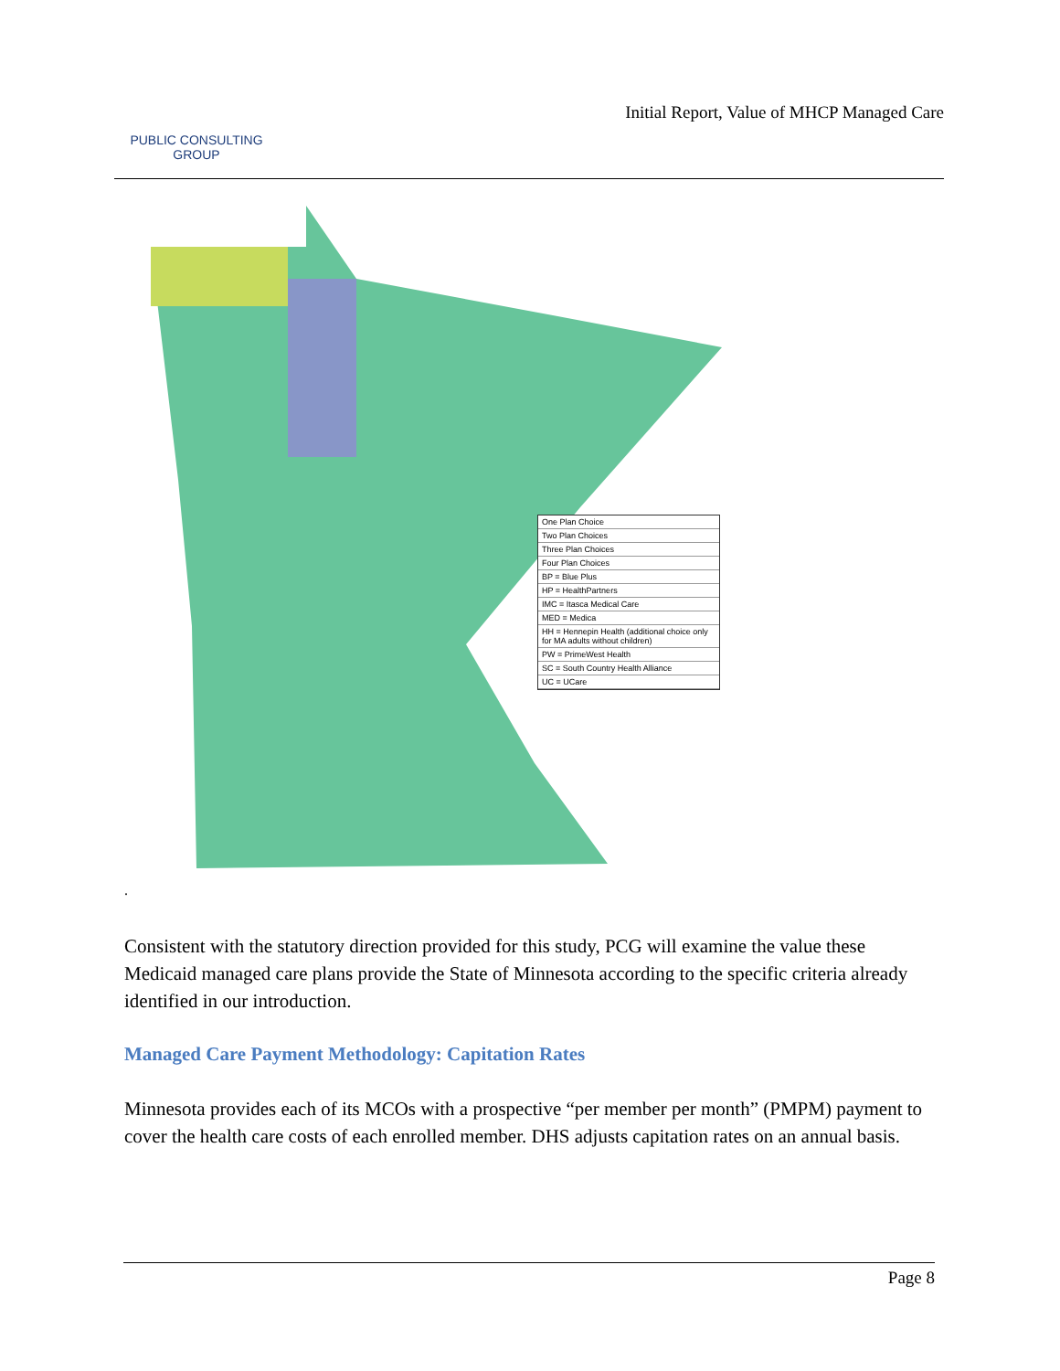PUBLIC CONSULTING
GROUP
Initial Report, Value of MHCP Managed Care
One Plan Choice
Two Plan Choices
Three Plan Choices
Four Plan Choices
BP = Blue Plus
HP = HealthPartners
IMC = Itasca Medical Care
MED = Medica
HH = Hennepin Health (additional choice only for MA adults without children)
PW = PrimeWest Health
SC = South Country Health Alliance
UC = UCare
.
Consistent with the statutory direction provided for this study, PCG will examine the value these Medicaid managed care plans provide the State of Minnesota according to the specific criteria already identified in our introduction.
Managed Care Payment Methodology: Capitation Rates
Minnesota provides each of its MCOs with a prospective “per member per month” (PMPM) payment to cover the health care costs of each enrolled member. DHS adjusts capitation rates on an annual basis.
Page 8